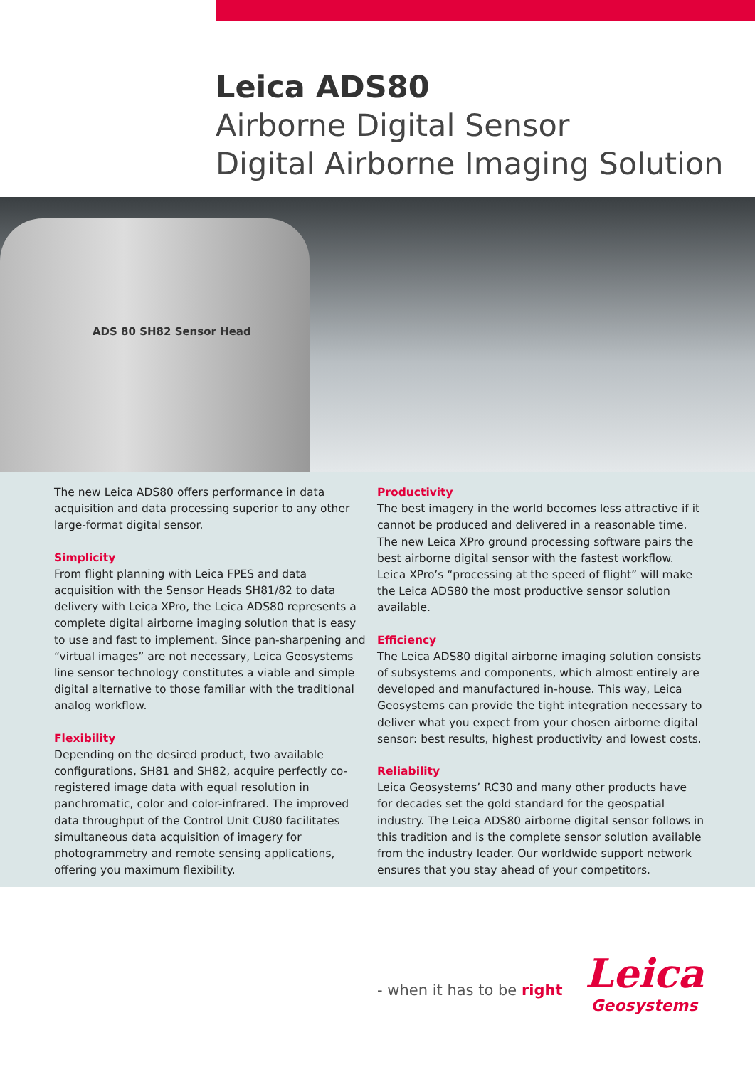Leica ADS80
Airborne Digital Sensor
Digital Airborne Imaging Solution
ADS 80 SH82 Sensor Head
The new Leica ADS80 offers performance in data acquisition and data processing superior to any other large-format digital sensor.
Simplicity
From flight planning with Leica FPES and data acquisition with the Sensor Heads SH81/82 to data delivery with Leica XPro, the Leica ADS80 represents a complete digital airborne imaging solution that is easy to use and fast to implement. Since pan-sharpening and “virtual images” are not necessary, Leica Geosystems line sensor technology constitutes a viable and simple digital alternative to those familiar with the traditional analog workflow.
Flexibility
Depending on the desired product, two available configurations, SH81 and SH82, acquire perfectly co-registered image data with equal resolution in panchromatic, color and color-infrared. The improved data throughput of the Control Unit CU80 facilitates simultaneous data acquisition of imagery for photogrammetry and remote sensing applications, offering you maximum flexibility.
Productivity
The best imagery in the world becomes less attractive if it cannot be produced and delivered in a reasonable time. The new Leica XPro ground processing software pairs the best airborne digital sensor with the fastest workflow. Leica XPro’s “processing at the speed of flight” will make the Leica ADS80 the most productive sensor solution available.
Efficiency
The Leica ADS80 digital airborne imaging solution consists of subsystems and components, which almost entirely are developed and manufactured in-house. This way, Leica Geosystems can provide the tight integration necessary to deliver what you expect from your chosen airborne digital sensor: best results, highest productivity and lowest costs.
Reliability
Leica Geosystems’ RC30 and many other products have for decades set the gold standard for the geospatial industry. The Leica ADS80 airborne digital sensor follows in this tradition and is the complete sensor solution available from the industry leader. Our worldwide support network ensures that you stay ahead of your competitors.
- when it has to be right
Leica
Geosystems